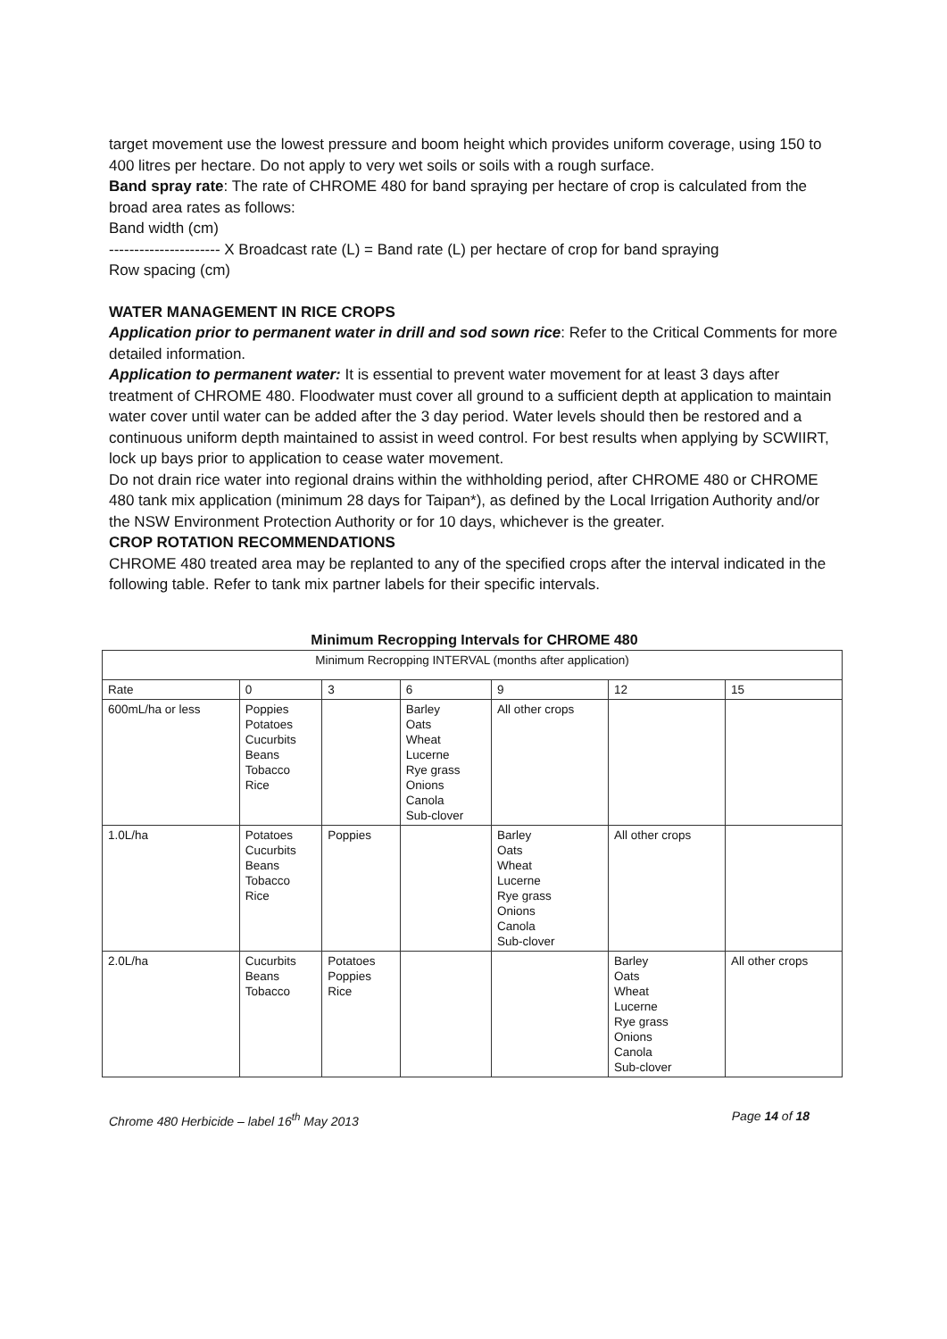target movement use the lowest pressure and boom height which provides uniform coverage, using 150 to 400 litres per hectare. Do not apply to very wet soils or soils with a rough surface.
Band spray rate: The rate of CHROME 480 for band spraying per hectare of crop is calculated from the broad area rates as follows:
Band width (cm)
---------------------- X Broadcast rate (L) = Band rate (L) per hectare of crop for band spraying
Row spacing (cm)
WATER MANAGEMENT IN RICE CROPS
Application prior to permanent water in drill and sod sown rice: Refer to the Critical Comments for more detailed information.
Application to permanent water: It is essential to prevent water movement for at least 3 days after treatment of CHROME 480. Floodwater must cover all ground to a sufficient depth at application to maintain water cover until water can be added after the 3 day period. Water levels should then be restored and a continuous uniform depth maintained to assist in weed control. For best results when applying by SCWIIRT, lock up bays prior to application to cease water movement.
Do not drain rice water into regional drains within the withholding period, after CHROME 480 or CHROME 480 tank mix application (minimum 28 days for Taipan*), as defined by the Local Irrigation Authority and/or the NSW Environment Protection Authority or for 10 days, whichever is the greater.
CROP ROTATION RECOMMENDATIONS
CHROME 480 treated area may be replanted to any of the specified crops after the interval indicated in the following table. Refer to tank mix partner labels for their specific intervals.
Minimum Recropping Intervals for CHROME 480
| Minimum Recropping INTERVAL (months after application) | | | | | | |
| Rate | 0 | 3 | 6 | 9 | 12 | 15 |
| 600mL/ha or less | Poppies Potatoes Cucurbits Beans Tobacco Rice | | Barley Oats Wheat Lucerne Rye grass Onions Canola Sub-clover | All other crops | | |
| 1.0L/ha | Potatoes Cucurbits Beans Tobacco Rice | Poppies | | Barley Oats Wheat Lucerne Rye grass Onions Canola Sub-clover | All other crops | |
| 2.0L/ha | Cucurbits Beans Tobacco | Potatoes Poppies Rice | | | Barley Oats Wheat Lucerne Rye grass Onions Canola Sub-clover | All other crops |
Chrome 480 Herbicide – label 16<sup>th</sup> May 2013 Page 14 of 18